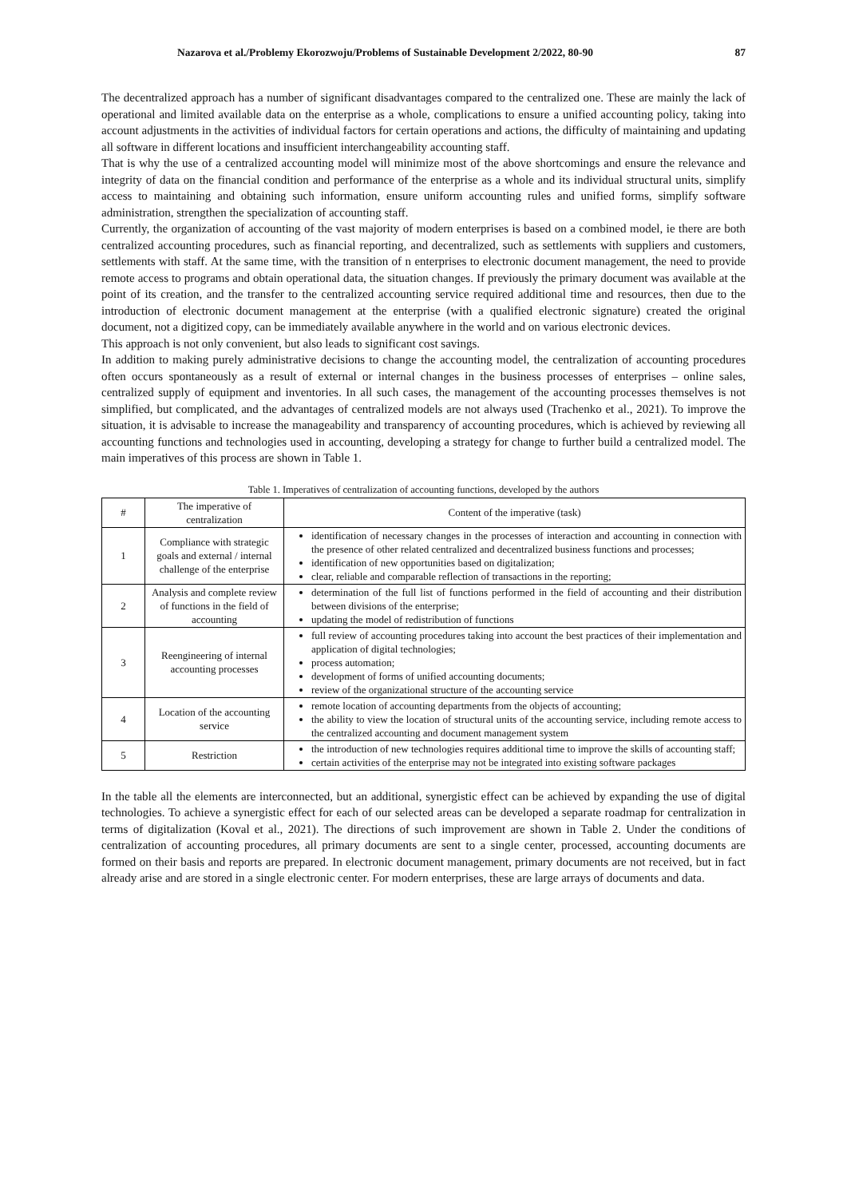Nazarova et al./Problemy Ekorozwoju/Problems of Sustainable Development 2/2022, 80-90 87
The decentralized approach has a number of significant disadvantages compared to the centralized one. These are mainly the lack of operational and limited available data on the enterprise as a whole, complications to ensure a unified accounting policy, taking into account adjustments in the activities of individual factors for certain operations and actions, the difficulty of maintaining and updating all software in different locations and insufficient interchangeability accounting staff.
That is why the use of a centralized accounting model will minimize most of the above shortcomings and ensure the relevance and integrity of data on the financial condition and performance of the enterprise as a whole and its individual structural units, simplify access to maintaining and obtaining such information, ensure uniform accounting rules and unified forms, simplify software administration, strengthen the specialization of accounting staff.
Currently, the organization of accounting of the vast majority of modern enterprises is based on a combined model, ie there are both centralized accounting procedures, such as financial reporting, and decentralized, such as settlements with suppliers and customers, settlements with staff. At the same time, with the transition of n enterprises to electronic document management, the need to provide remote access to programs and obtain operational data, the situation changes. If previously the primary document was available at the point of its creation, and the transfer to the centralized accounting service required additional time and resources, then due to the introduction of electronic document management at the enterprise (with a qualified electronic signature) created the original document, not a digitized copy, can be immediately available anywhere in the world and on various electronic devices.
This approach is not only convenient, but also leads to significant cost savings.
In addition to making purely administrative decisions to change the accounting model, the centralization of accounting procedures often occurs spontaneously as a result of external or internal changes in the business processes of enterprises – online sales, centralized supply of equipment and inventories. In all such cases, the management of the accounting processes themselves is not simplified, but complicated, and the advantages of centralized models are not always used (Trachenko et al., 2021). To improve the situation, it is advisable to increase the manageability and transparency of accounting procedures, which is achieved by reviewing all accounting functions and technologies used in accounting, developing a strategy for change to further build a centralized model. The main imperatives of this process are shown in Table 1.
Table 1. Imperatives of centralization of accounting functions, developed by the authors
| # | The imperative of centralization | Content of the imperative (task) |
| --- | --- | --- |
| 1 | Compliance with strategic goals and external / internal challenge of the enterprise | identification of necessary changes in the processes of interaction and accounting in connection with the presence of other related centralized and decentralized business functions and processes; identification of new opportunities based on digitalization; clear, reliable and comparable reflection of transactions in the reporting; |
| 2 | Analysis and complete review of functions in the field of accounting | determination of the full list of functions performed in the field of accounting and their distribution between divisions of the enterprise; updating the model of redistribution of functions |
| 3 | Reengineering of internal accounting processes | full review of accounting procedures taking into account the best practices of their implementation and application of digital technologies; process automation; development of forms of unified accounting documents; review of the organizational structure of the accounting service |
| 4 | Location of the accounting service | remote location of accounting departments from the objects of accounting; the ability to view the location of structural units of the accounting service, including remote access to the centralized accounting and document management system |
| 5 | Restriction | the introduction of new technologies requires additional time to improve the skills of accounting staff; certain activities of the enterprise may not be integrated into existing software packages |
In the table all the elements are interconnected, but an additional, synergistic effect can be achieved by expanding the use of digital technologies. To achieve a synergistic effect for each of our selected areas can be developed a separate roadmap for centralization in terms of digitalization (Koval et al., 2021). The directions of such improvement are shown in Table 2. Under the conditions of centralization of accounting procedures, all primary documents are sent to a single center, processed, accounting documents are formed on their basis and reports are prepared. In electronic document management, primary documents are not received, but in fact already arise and are stored in a single electronic center. For modern enterprises, these are large arrays of documents and data.